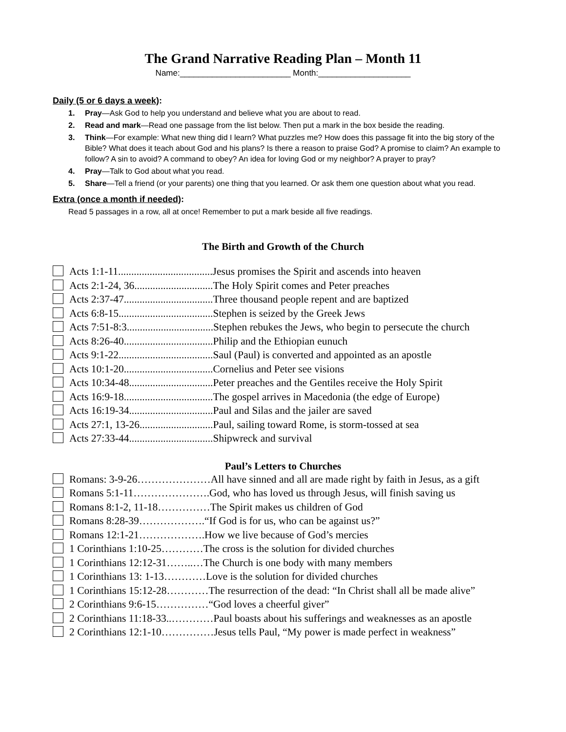The Grand Narrative Reading Plan – Month 11
Name:________________________ Month:____________________
Daily (5 or 6 days a week):
1. Pray—Ask God to help you understand and believe what you are about to read.
2. Read and mark—Read one passage from the list below. Then put a mark in the box beside the reading.
3. Think—For example: What new thing did I learn? What puzzles me? How does this passage fit into the big story of the Bible? What does it teach about God and his plans? Is there a reason to praise God? A promise to claim? An example to follow? A sin to avoid? A command to obey? An idea for loving God or my neighbor? A prayer to pray?
4. Pray—Talk to God about what you read.
5. Share—Tell a friend (or your parents) one thing that you learned. Or ask them one question about what you read.
Extra (once a month if needed):
Read 5 passages in a row, all at once! Remember to put a mark beside all five readings.
The Birth and Growth of the Church
Acts 1:1-11....................................Jesus promises the Spirit and ascends into heaven
Acts 2:1-24, 36..............................The Holy Spirit comes and Peter preaches
Acts 2:37-47..................................Three thousand people repent and are baptized
Acts 6:8-15....................................Stephen is seized by the Greek Jews
Acts 7:51-8:3.................................Stephen rebukes the Jews, who begin to persecute the church
Acts 8:26-40..................................Philip and the Ethiopian eunuch
Acts 9:1-22....................................Saul (Paul) is converted and appointed as an apostle
Acts 10:1-20..................................Cornelius and Peter see visions
Acts 10:34-48................................Peter preaches and the Gentiles receive the Holy Spirit
Acts 16:9-18..................................The gospel arrives in Macedonia (the edge of Europe)
Acts 16:19-34................................Paul and Silas and the jailer are saved
Acts 27:1, 13-26............................Paul, sailing toward Rome, is storm-tossed at sea
Acts 27:33-44................................Shipwreck and survival
Paul’s Letters to Churches
Romans: 3-9-26…………………All have sinned and all are made right by faith in Jesus, as a gift
Romans 5:1-11………………….God, who has loved us through Jesus, will finish saving us
Romans 8:1-2, 11-18……………The Spirit makes us children of God
Romans 8:28-39……………….“If God is for us, who can be against us?”
Romans 12:1-21……………….How we live because of God’s mercies
1 Corinthians 1:10-25…………The cross is the solution for divided churches
1 Corinthians 12:12-31……..…The Church is one body with many members
1 Corinthians 13: 1-13…………Love is the solution for divided churches
1 Corinthians 15:12-28…………The resurrection of the dead: “In Christ shall all be made alive”
2 Corinthians 9:6-15……………“God loves a cheerful giver”
2 Corinthians 11:18-33..…………Paul boasts about his sufferings and weaknesses as an apostle
2 Corinthians 12:1-10……………Jesus tells Paul, “My power is made perfect in weakness”